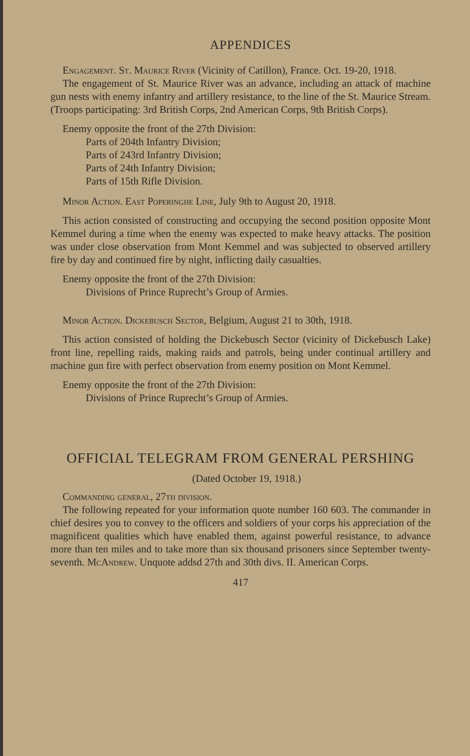APPENDICES
Engagement. St. Maurice River (Vicinity of Catillon), France. Oct. 19-20, 1918.
The engagement of St. Maurice River was an advance, including an attack of machine gun nests with enemy infantry and artillery resistance, to the line of the St. Maurice Stream. (Troops participating: 3rd British Corps, 2nd American Corps, 9th British Corps).
Enemy opposite the front of the 27th Division:
Parts of 204th Infantry Division;
Parts of 243rd Infantry Division;
Parts of 24th Infantry Division;
Parts of 15th Rifle Division.
Minor Action. East Poperinghe Line, July 9th to August 20, 1918.
This action consisted of constructing and occupying the second position opposite Mont Kemmel during a time when the enemy was expected to make heavy attacks. The position was under close observation from Mont Kemmel and was subjected to observed artillery fire by day and continued fire by night, inflicting daily casualties.
Enemy opposite the front of the 27th Division:
Divisions of Prince Ruprecht’s Group of Armies.
Minor Action. Dickebusch Sector, Belgium, August 21 to 30th, 1918.
This action consisted of holding the Dickebusch Sector (vicinity of Dickebusch Lake) front line, repelling raids, making raids and patrols, being under continual artillery and machine gun fire with perfect observation from enemy position on Mont Kemmel.
Enemy opposite the front of the 27th Division:
Divisions of Prince Ruprecht’s Group of Armies.
OFFICIAL TELEGRAM FROM GENERAL PERSHING
(Dated October 19, 1918.)
Commanding general, 27th division.
The following repeated for your information quote number 160 603. The commander in chief desires you to convey to the officers and soldiers of your corps his appreciation of the magnificent qualities which have enabled them, against powerful resistance, to advance more than ten miles and to take more than six thousand prisoners since September twenty-seventh. McAndrew. Unquote addsd 27th and 30th divs. II. American Corps.
417